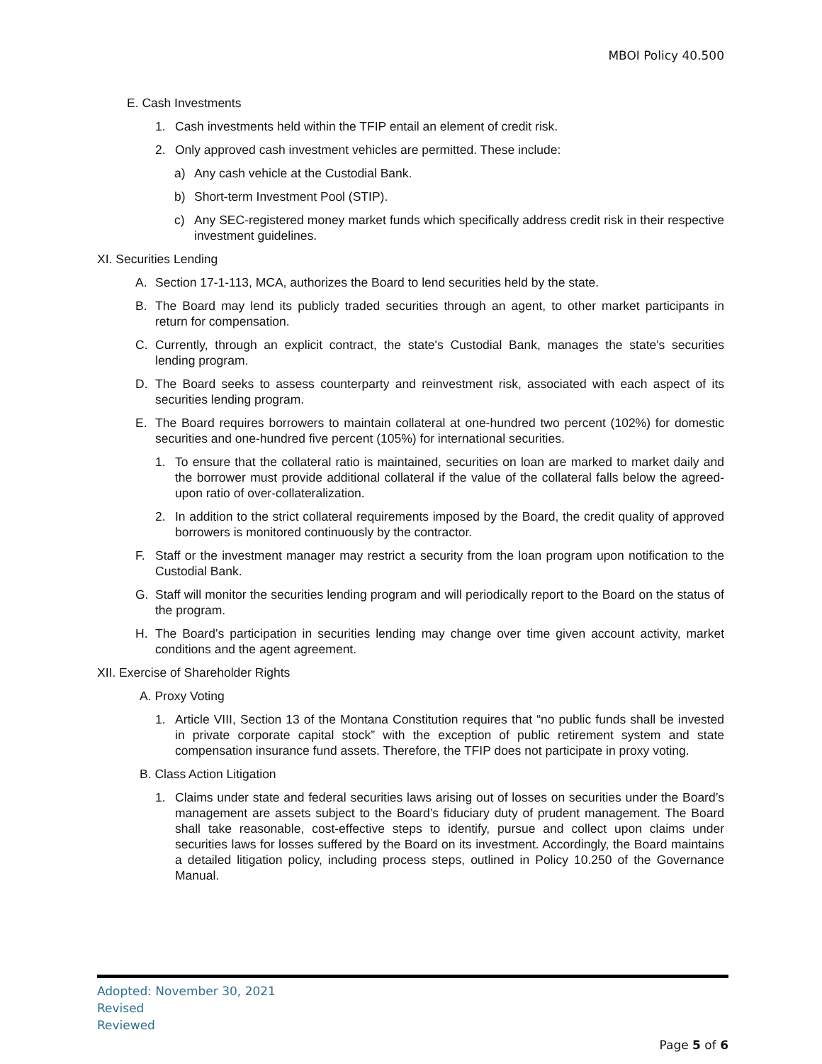MBOI Policy 40.500
E. Cash Investments
1. Cash investments held within the TFIP entail an element of credit risk.
2. Only approved cash investment vehicles are permitted. These include:
a) Any cash vehicle at the Custodial Bank.
b) Short-term Investment Pool (STIP).
c) Any SEC-registered money market funds which specifically address credit risk in their respective investment guidelines.
XI. Securities Lending
A. Section 17-1-113, MCA, authorizes the Board to lend securities held by the state.
B. The Board may lend its publicly traded securities through an agent, to other market participants in return for compensation.
C. Currently, through an explicit contract, the state's Custodial Bank, manages the state's securities lending program.
D. The Board seeks to assess counterparty and reinvestment risk, associated with each aspect of its securities lending program.
E. The Board requires borrowers to maintain collateral at one-hundred two percent (102%) for domestic securities and one-hundred five percent (105%) for international securities.
1. To ensure that the collateral ratio is maintained, securities on loan are marked to market daily and the borrower must provide additional collateral if the value of the collateral falls below the agreed-upon ratio of over-collateralization.
2. In addition to the strict collateral requirements imposed by the Board, the credit quality of approved borrowers is monitored continuously by the contractor.
F. Staff or the investment manager may restrict a security from the loan program upon notification to the Custodial Bank.
G. Staff will monitor the securities lending program and will periodically report to the Board on the status of the program.
H. The Board’s participation in securities lending may change over time given account activity, market conditions and the agent agreement.
XII. Exercise of Shareholder Rights
A. Proxy Voting
1. Article VIII, Section 13 of the Montana Constitution requires that “no public funds shall be invested in private corporate capital stock” with the exception of public retirement system and state compensation insurance fund assets. Therefore, the TFIP does not participate in proxy voting.
B. Class Action Litigation
1. Claims under state and federal securities laws arising out of losses on securities under the Board’s management are assets subject to the Board’s fiduciary duty of prudent management. The Board shall take reasonable, cost-effective steps to identify, pursue and collect upon claims under securities laws for losses suffered by the Board on its investment. Accordingly, the Board maintains a detailed litigation policy, including process steps, outlined in Policy 10.250 of the Governance Manual.
Adopted: November 30, 2021
Revised
Reviewed
Page 5 of 6